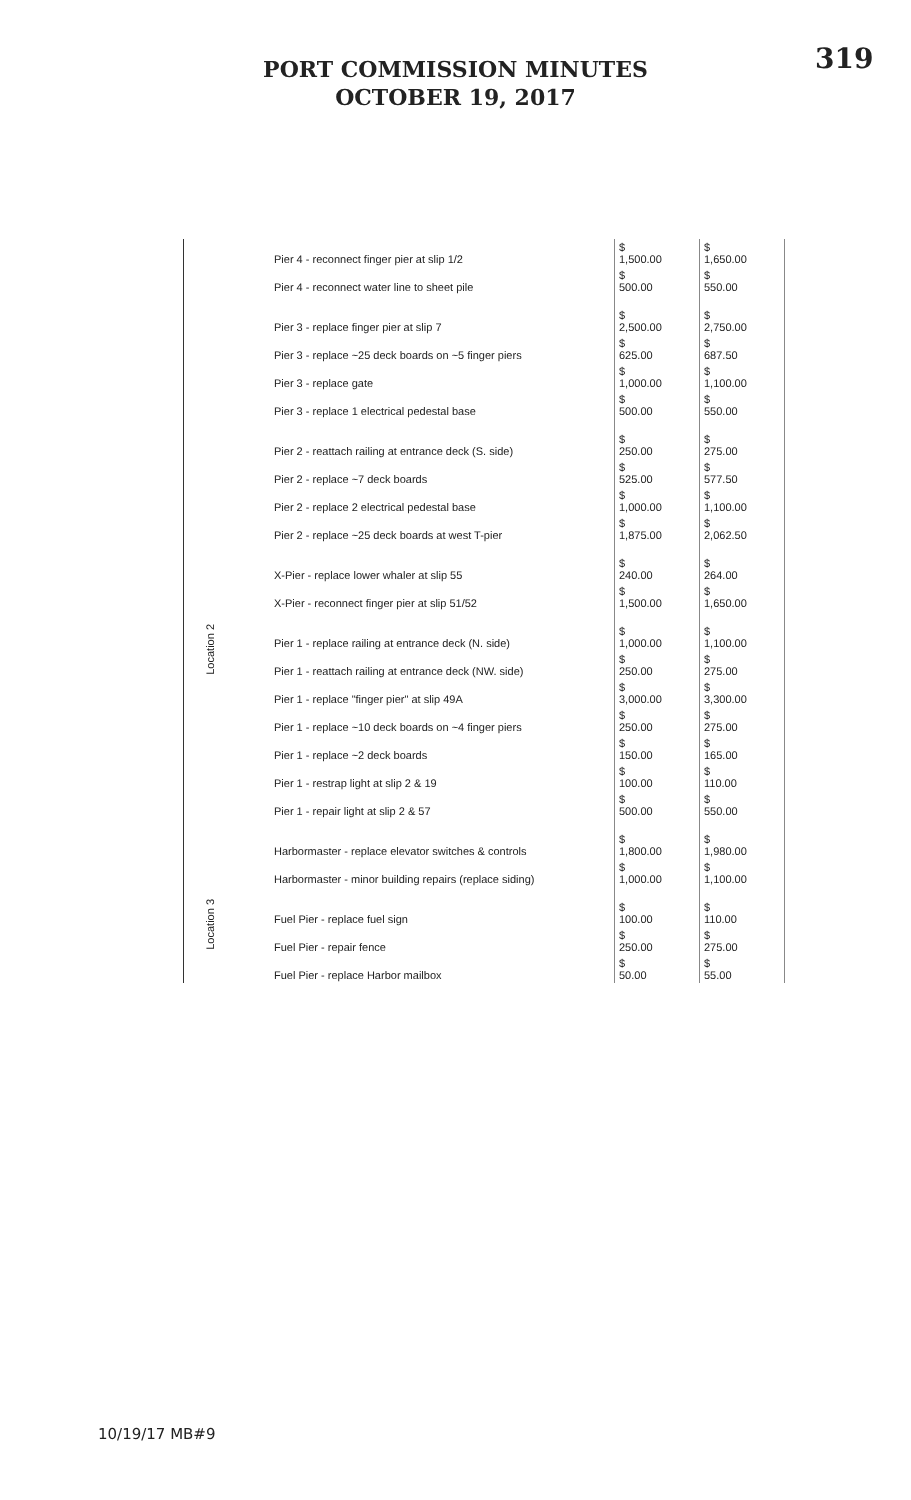319
PORT COMMISSION MINUTES
OCTOBER 19, 2017
Location 2
Location 3
| Pier 4 - reconnect finger pier at slip 1/2 | $ 1,500.00 | $ 1,650.00 |
| Pier 4 - reconnect water line to sheet pile | $ 500.00 | $ 550.00 |
| Pier 3 - replace finger pier at slip 7 | $ 2,500.00 | $ 2,750.00 |
| Pier 3 - replace ~25 deck boards on ~5 finger piers | $ 625.00 | $ 687.50 |
| Pier 3 - replace gate | $ 1,000.00 | $ 1,100.00 |
| Pier 3 - replace 1 electrical pedestal base | $ 500.00 | $ 550.00 |
| Pier 2 - reattach railing at entrance deck (S. side) | $ 250.00 | $ 275.00 |
| Pier 2 - replace ~7 deck boards | $ 525.00 | $ 577.50 |
| Pier 2 - replace 2 electrical pedestal base | $ 1,000.00 | $ 1,100.00 |
| Pier 2 - replace ~25 deck boards at west T-pier | $ 1,875.00 | $ 2,062.50 |
| X-Pier - replace lower whaler at slip 55 | $ 240.00 | $ 264.00 |
| X-Pier - reconnect finger pier at slip 51/52 | $ 1,500.00 | $ 1,650.00 |
| Pier 1 - replace railing at entrance deck (N. side) | $ 1,000.00 | $ 1,100.00 |
| Pier 1 - reattach railing at entrance deck (NW. side) | $ 250.00 | $ 275.00 |
| Pier 1 - replace "finger pier" at slip 49A | $ 3,000.00 | $ 3,300.00 |
| Pier 1 - replace ~10 deck boards on ~4 finger piers | $ 250.00 | $ 275.00 |
| Pier 1 - replace ~2 deck boards | $ 150.00 | $ 165.00 |
| Pier 1 - restrap light at slip 2 & 19 | $ 100.00 | $ 110.00 |
| Pier 1 - repair light at slip 2 & 57 | $ 500.00 | $ 550.00 |
| Harbormaster - replace elevator switches & controls | $ 1,800.00 | $ 1,980.00 |
| Harbormaster - minor building repairs (replace siding) | $ 1,000.00 | $ 1,100.00 |
| Fuel Pier - replace fuel sign | $ 100.00 | $ 110.00 |
| Fuel Pier - repair fence | $ 250.00 | $ 275.00 |
| Fuel Pier - replace Harbor mailbox | $ 50.00 | $ 55.00 |
10/19/17 MB#9